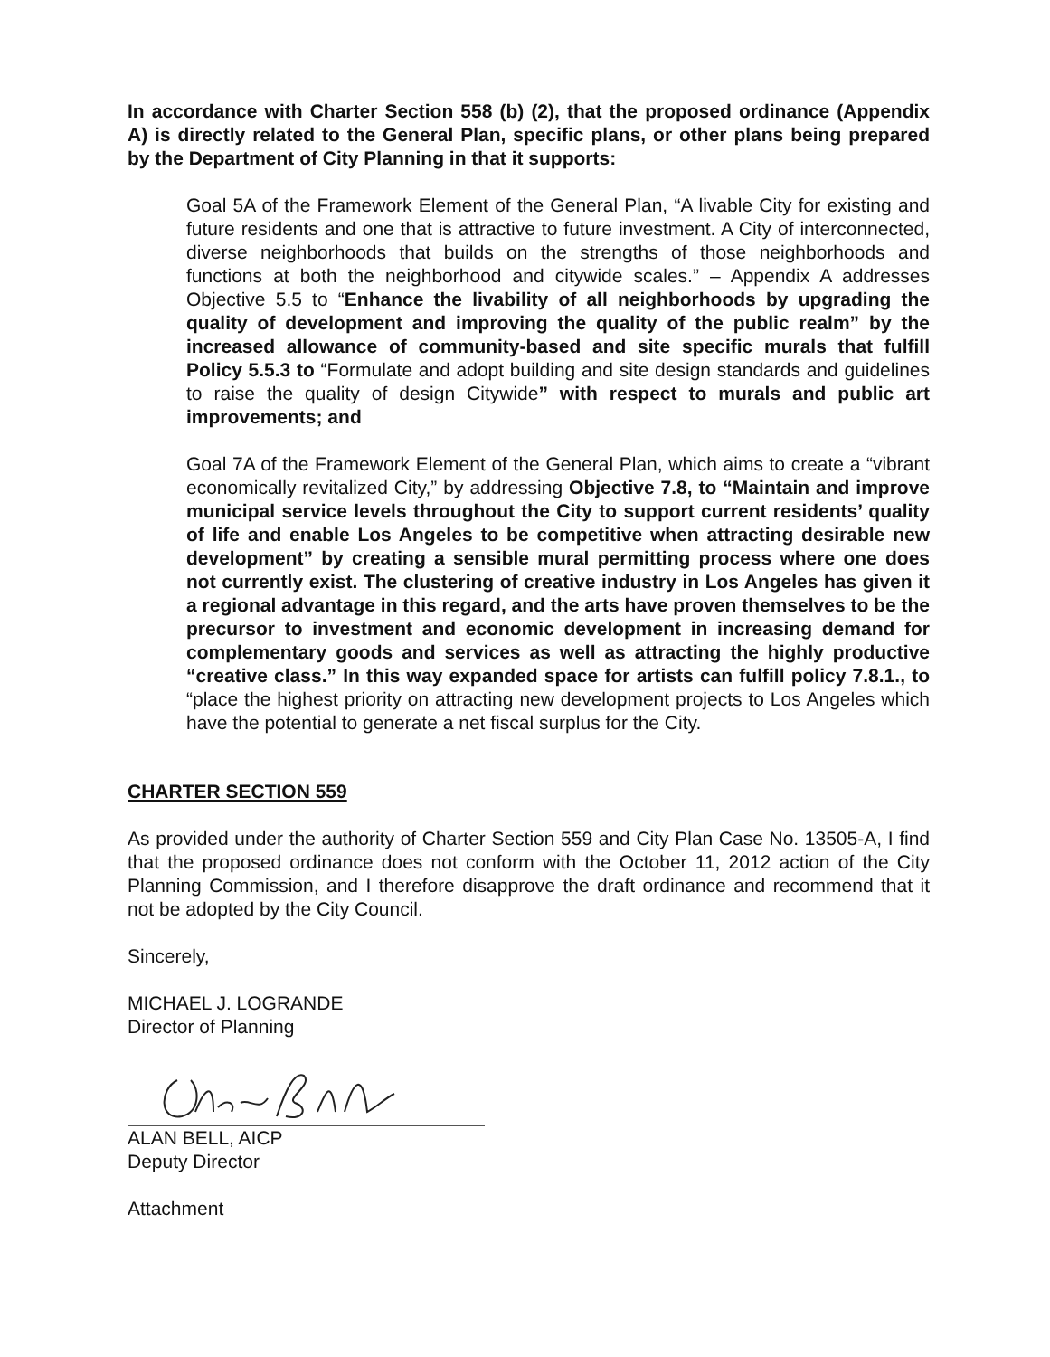In accordance with Charter Section 558 (b) (2), that the proposed ordinance (Appendix A) is directly related to the General Plan, specific plans, or other plans being prepared by the Department of City Planning in that it supports:
Goal 5A of the Framework Element of the General Plan, “A livable City for existing and future residents and one that is attractive to future investment. A City of interconnected, diverse neighborhoods that builds on the strengths of those neighborhoods and functions at both the neighborhood and citywide scales.” – Appendix A addresses Objective 5.5 to “Enhance the livability of all neighborhoods by upgrading the quality of development and improving the quality of the public realm” by the increased allowance of community-based and site specific murals that fulfill Policy 5.5.3 to “Formulate and adopt building and site design standards and guidelines to raise the quality of design Citywide” with respect to murals and public art improvements; and
Goal 7A of the Framework Element of the General Plan, which aims to create a “vibrant economically revitalized City,” by addressing Objective 7.8, to “Maintain and improve municipal service levels throughout the City to support current residents’ quality of life and enable Los Angeles to be competitive when attracting desirable new development” by creating a sensible mural permitting process where one does not currently exist. The clustering of creative industry in Los Angeles has given it a regional advantage in this regard, and the arts have proven themselves to be the precursor to investment and economic development in increasing demand for complementary goods and services as well as attracting the highly productive “creative class.” In this way expanded space for artists can fulfill policy 7.8.1., to “place the highest priority on attracting new development projects to Los Angeles which have the potential to generate a net fiscal surplus for the City.
CHARTER SECTION 559
As provided under the authority of Charter Section 559 and City Plan Case No. 13505-A, I find that the proposed ordinance does not conform with the October 11, 2012 action of the City Planning Commission, and I therefore disapprove the draft ordinance and recommend that it not be adopted by the City Council.
Sincerely,
MICHAEL J. LOGRANDE
Director of Planning
ALAN BELL, AICP
Deputy Director
Attachment